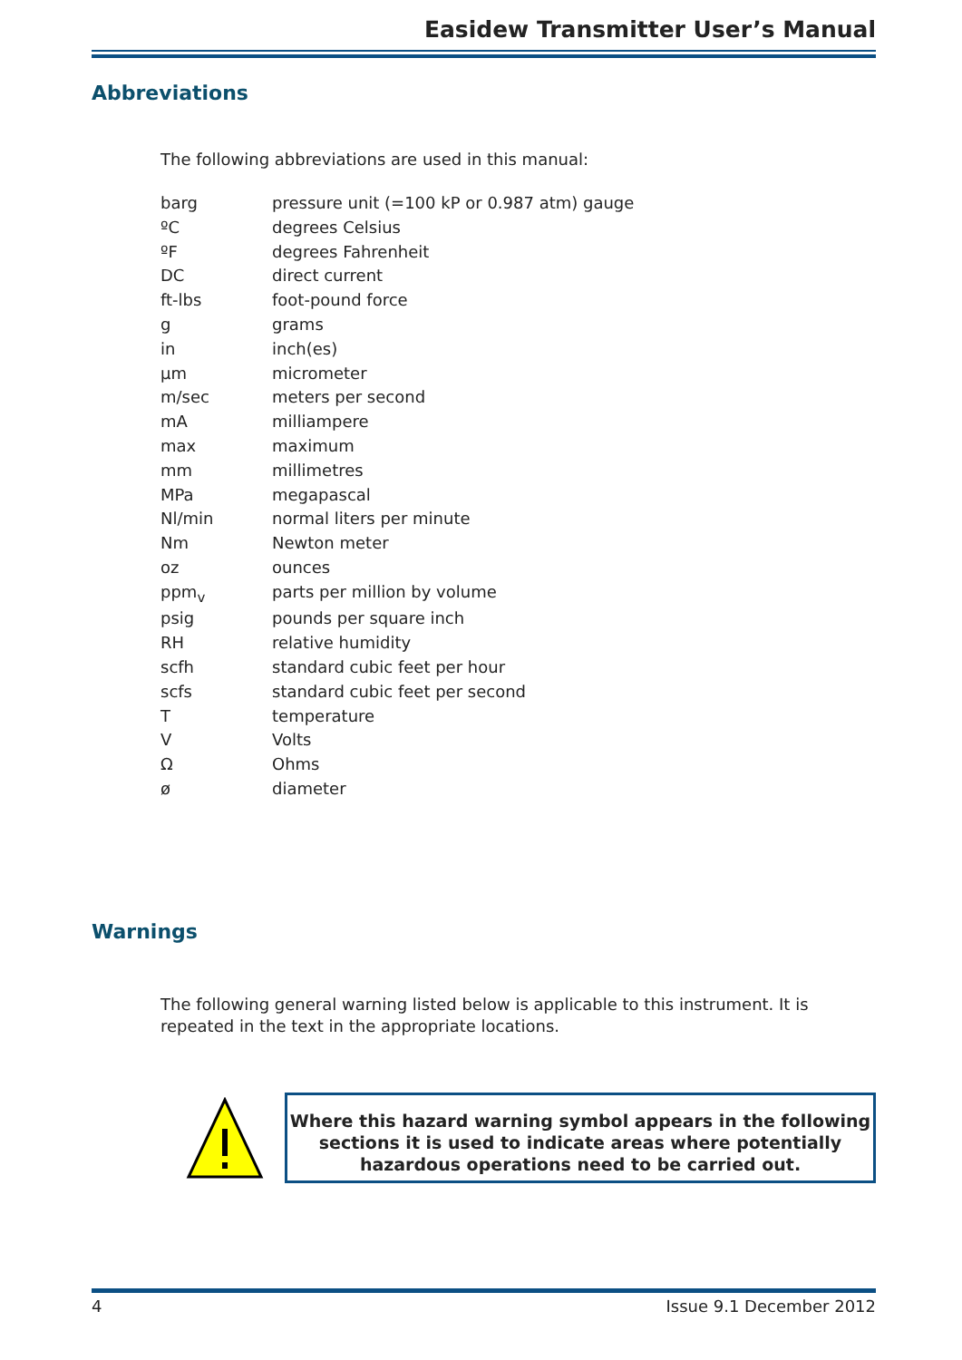Easidew Transmitter User’s Manual
Abbreviations
The following abbreviations are used in this manual:
| barg | pressure unit (=100 kP or 0.987 atm) gauge |
| ºC | degrees Celsius |
| ºF | degrees Fahrenheit |
| DC | direct current |
| ft-lbs | foot-pound force |
| g | grams |
| in | inch(es) |
| µm | micrometer |
| m/sec | meters per second |
| mA | milliampere |
| max | maximum |
| mm | millimetres |
| MPa | megapascal |
| Nl/min | normal liters per minute |
| Nm | Newton meter |
| oz | ounces |
| ppm<sub>v</sub> | parts per million by volume |
| psig | pounds per square inch |
| RH | relative humidity |
| scfh | standard cubic feet per hour |
| scfs | standard cubic feet per second |
| T | temperature |
| V | Volts |
| Ω | Ohms |
| ø | diameter |
Warnings
The following general warning listed below is applicable to this instrument. It is repeated in the text in the appropriate locations.
Where this hazard warning symbol appears in the following sections it is used to indicate areas where potentially hazardous operations need to be carried out.
4 Issue 9.1 December 2012